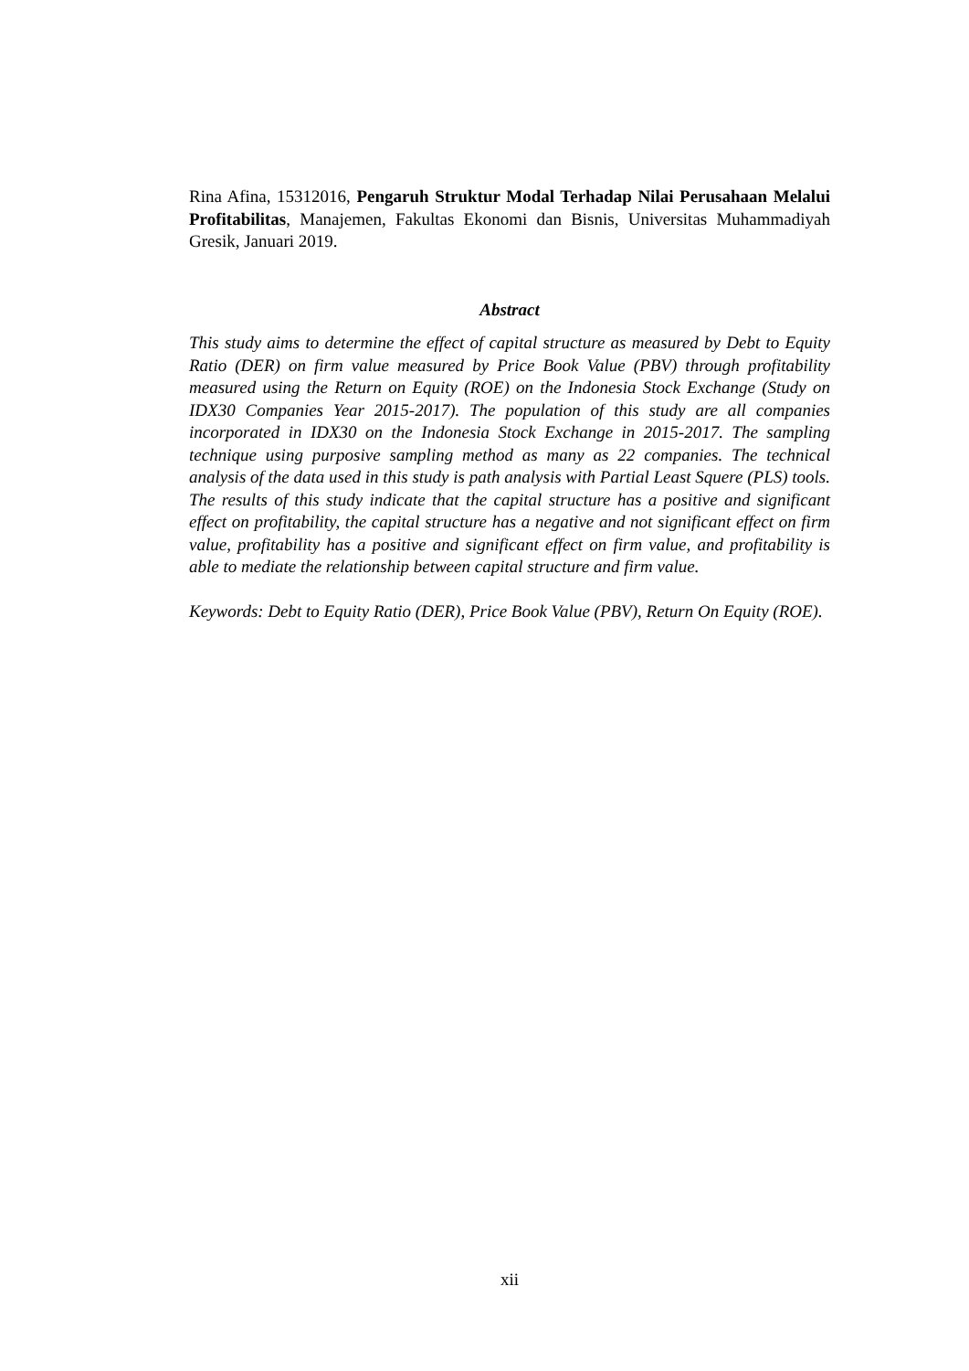Rina Afina, 15312016, Pengaruh Struktur Modal Terhadap Nilai Perusahaan Melalui Profitabilitas, Manajemen, Fakultas Ekonomi dan Bisnis, Universitas Muhammadiyah Gresik, Januari 2019.
Abstract
This study aims to determine the effect of capital structure as measured by Debt to Equity Ratio (DER) on firm value measured by Price Book Value (PBV) through profitability measured using the Return on Equity (ROE) on the Indonesia Stock Exchange (Study on IDX30 Companies Year 2015-2017). The population of this study are all companies incorporated in IDX30 on the Indonesia Stock Exchange in 2015-2017. The sampling technique using purposive sampling method as many as 22 companies. The technical analysis of the data used in this study is path analysis with Partial Least Squere (PLS) tools. The results of this study indicate that the capital structure has a positive and significant effect on profitability, the capital structure has a negative and not significant effect on firm value, profitability has a positive and significant effect on firm value, and profitability is able to mediate the relationship between capital structure and firm value.
Keywords: Debt to Equity Ratio (DER), Price Book Value (PBV), Return On Equity (ROE).
xii